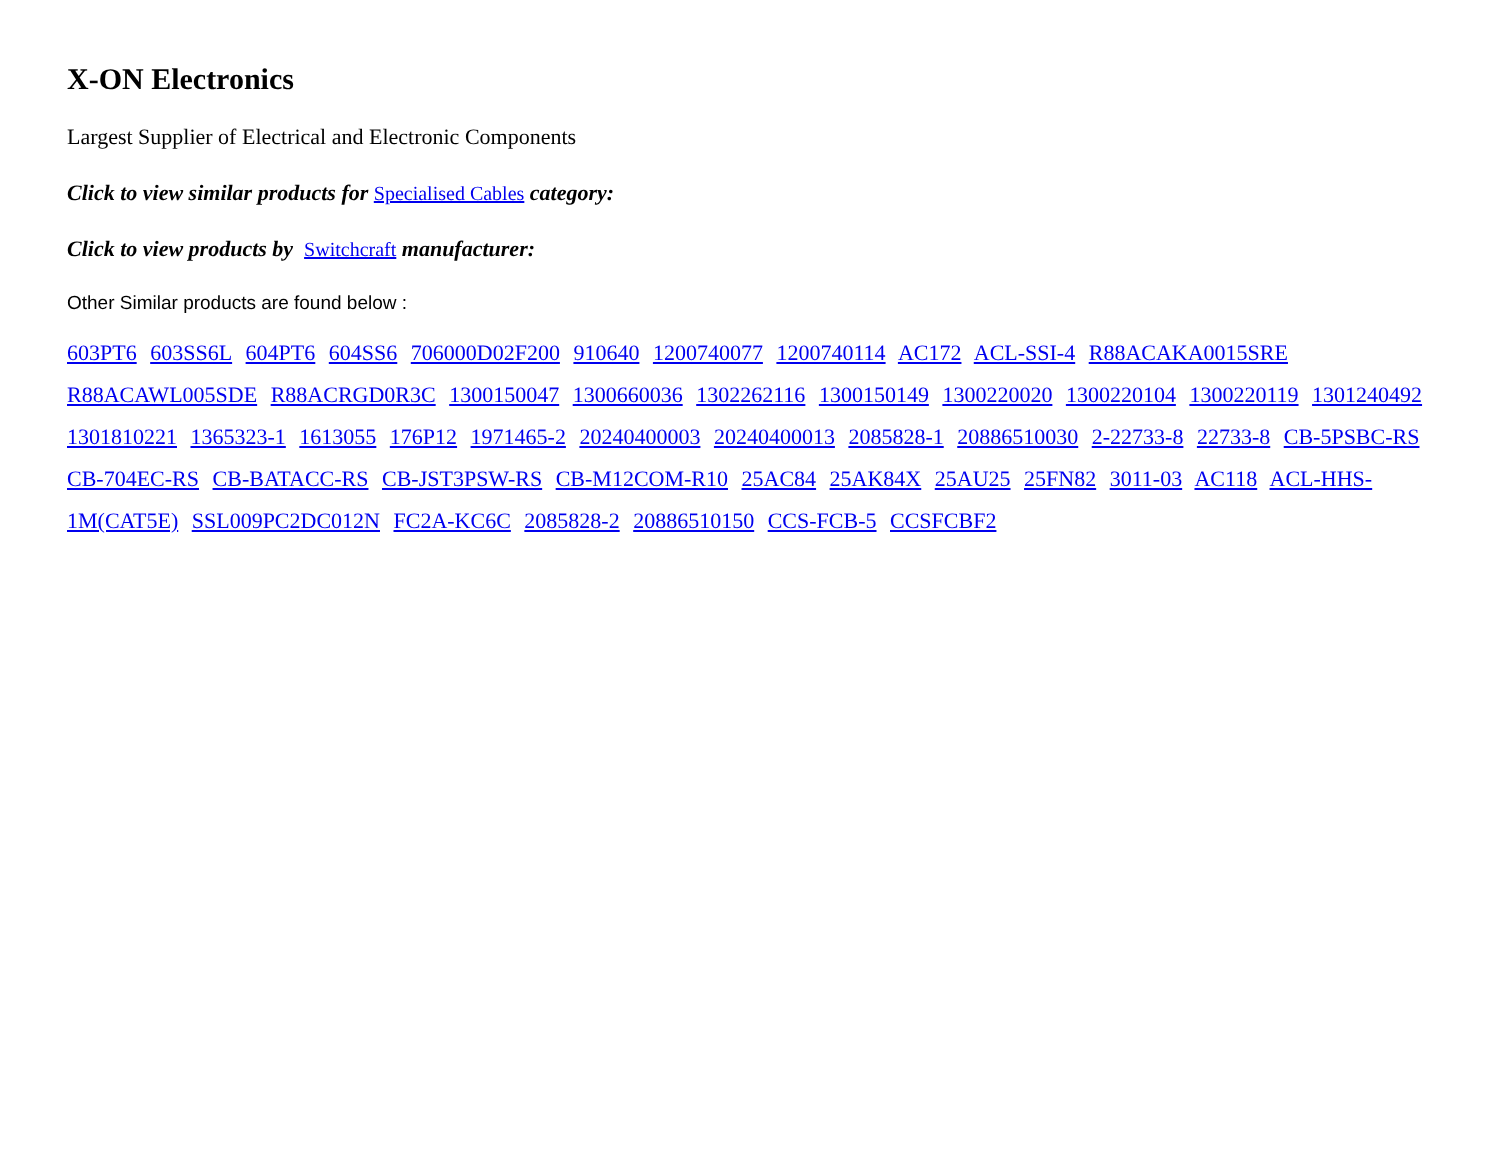X-ON Electronics
Largest Supplier of Electrical and Electronic Components
Click to view similar products for Specialised Cables category:
Click to view products by Switchcraft manufacturer:
Other Similar products are found below :
603PT6 603SS6L 604PT6 604SS6 706000D02F200 910640 1200740077 1200740114 AC172 ACL-SSI-4 R88ACAKA0015SRE R88ACAWL005SDE R88ACRGD0R3C 1300150047 1300660036 1302262116 1300150149 1300220020 1300220104 1300220119 1301240492 1301810221 1365323-1 1613055 176P12 1971465-2 20240400003 20240400013 2085828-1 20886510030 2-22733-8 22733-8 CB-5PSBC-RS CB-704EC-RS CB-BATACC-RS CB-JST3PSW-RS CB-M12COM-R10 25AC84 25AK84X 25AU25 25FN82 3011-03 AC118 ACL-HHS-1M(CAT5E) SSL009PC2DC012N FC2A-KC6C 2085828-2 20886510150 CCS-FCB-5 CCSFCBF2